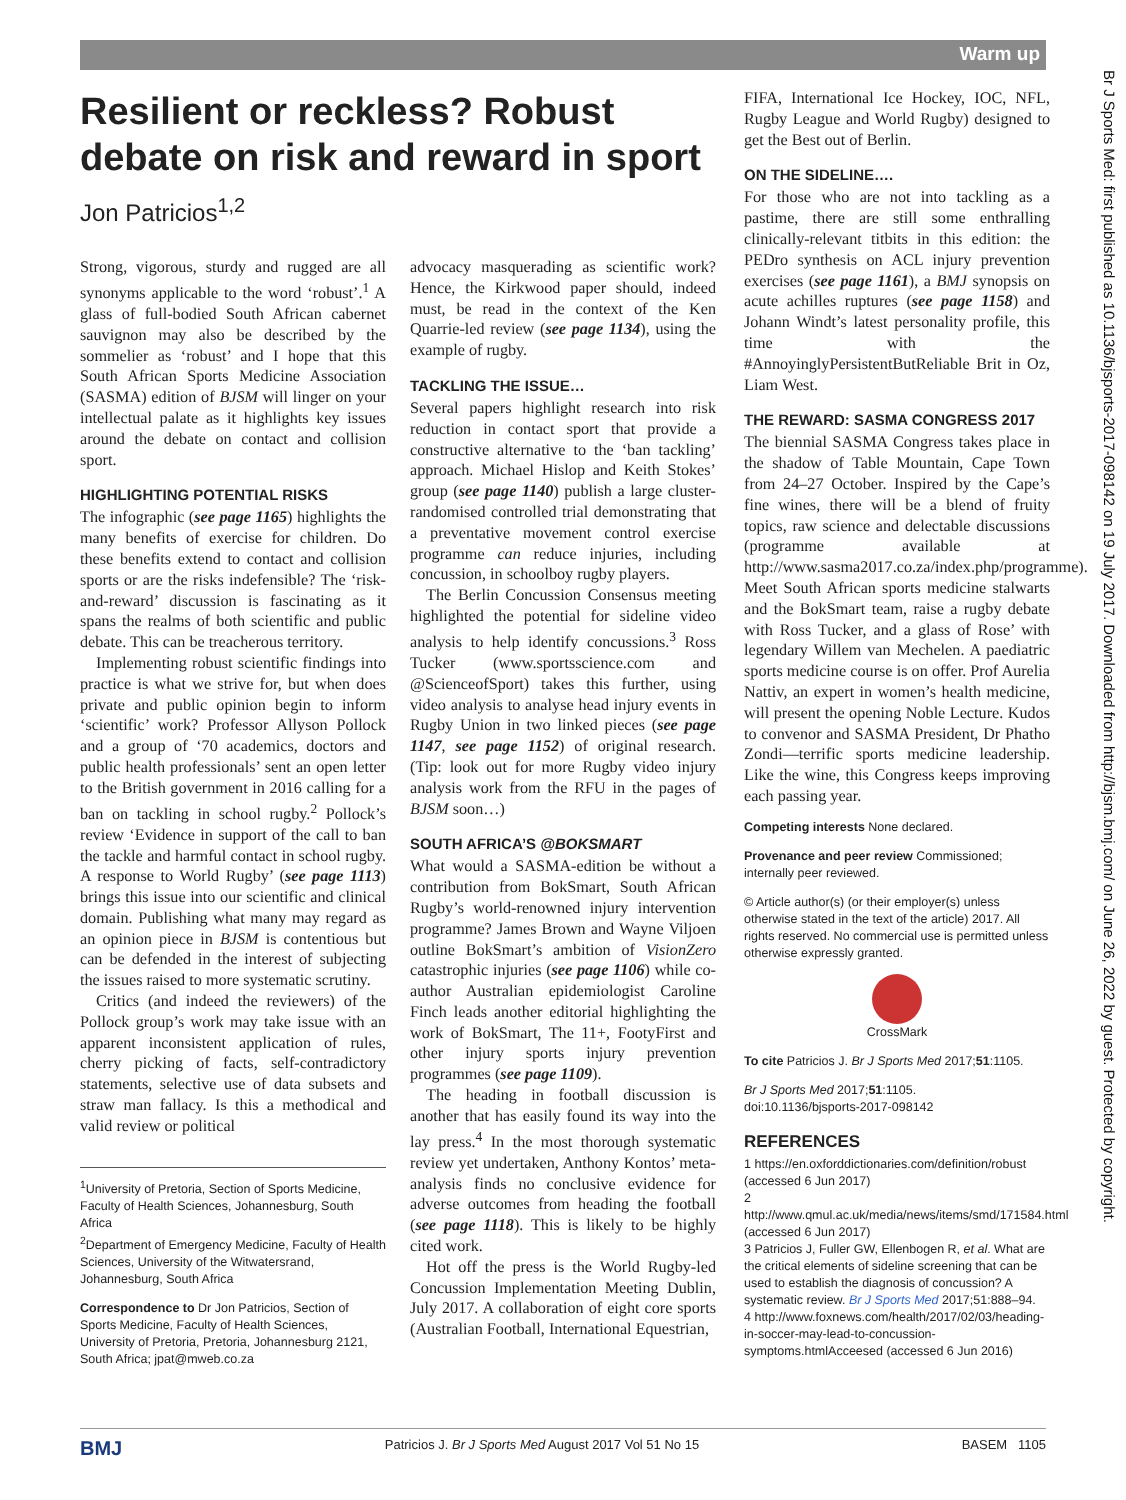Warm up
Br J Sports Med: first published as 10.1136/bjsports-2017-098142 on 19 July 2017. Downloaded from http://bjsm.bmj.com/ on June 26, 2022 by guest. Protected by copyright.
Resilient or reckless? Robust debate on risk and reward in sport
Jon Patricios<sup>1,2</sup>
Strong, vigorous, sturdy and rugged are all synonyms applicable to the word ‘robust’.<sup>1</sup> A glass of full-bodied South African cabernet sauvignon may also be described by the sommelier as ‘robust’ and I hope that this South African Sports Medicine Association (SASMA) edition of BJSM will linger on your intellectual palate as it highlights key issues around the debate on contact and collision sport.
HIGHLIGHTING POTENTIAL RISKS
The infographic (see page 1165) highlights the many benefits of exercise for children. Do these benefits extend to contact and collision sports or are the risks indefensible? The ‘risk-and-reward’ discussion is fascinating as it spans the realms of both scientific and public debate. This can be treacherous territory.
Implementing robust scientific findings into practice is what we strive for, but when does private and public opinion begin to inform ‘scientific’ work? Professor Allyson Pollock and a group of ‘70 academics, doctors and public health professionals’ sent an open letter to the British government in 2016 calling for a ban on tackling in school rugby.<sup>2</sup> Pollock’s review ‘Evidence in support of the call to ban the tackle and harmful contact in school rugby. A response to World Rugby’ (see page 1113) brings this issue into our scientific and clinical domain. Publishing what many may regard as an opinion piece in BJSM is contentious but can be defended in the interest of subjecting the issues raised to more systematic scrutiny.
Critics (and indeed the reviewers) of the Pollock group’s work may take issue with an apparent inconsistent application of rules, cherry picking of facts, self-contradictory statements, selective use of data subsets and straw man fallacy. Is this a methodical and valid review or political
<sup>1</sup> University of Pretoria, Section of Sports Medicine, Faculty of Health Sciences, Johannesburg, South Africa
<sup>2</sup> Department of Emergency Medicine, Faculty of Health Sciences, University of the Witwatersrand, Johannesburg, South Africa
Correspondence to Dr Jon Patricios, Section of Sports Medicine, Faculty of Health Sciences, University of Pretoria, Pretoria, Johannesburg 2121, South Africa; jpat@mweb.co.za
advocacy masquerading as scientific work? Hence, the Kirkwood paper should, indeed must, be read in the context of the Ken Quarrie-led review (see page 1134), using the example of rugby.
TACKLING THE ISSUE…
Several papers highlight research into risk reduction in contact sport that provide a constructive alternative to the ‘ban tackling’ approach. Michael Hislop and Keith Stokes’ group (see page 1140) publish a large cluster-randomised controlled trial demonstrating that a preventative movement control exercise programme can reduce injuries, including concussion, in schoolboy rugby players.
The Berlin Concussion Consensus meeting highlighted the potential for sideline video analysis to help identify concussions.<sup>3</sup> Ross Tucker (www.sportsscience.com and @ScienceofSport) takes this further, using video analysis to analyse head injury events in Rugby Union in two linked pieces (see page 1147, see page 1152) of original research. (Tip: look out for more Rugby video injury analysis work from the RFU in the pages of BJSM soon…)
SOUTH AFRICA’S @BOKSMART
What would a SASMA-edition be without a contribution from BokSmart, South African Rugby’s world-renowned injury intervention programme? James Brown and Wayne Viljoen outline BokSmart’s ambition of VisionZero catastrophic injuries (see page 1106) while co-author Australian epidemiologist Caroline Finch leads another editorial highlighting the work of BokSmart, The 11+, FootyFirst and other injury sports injury prevention programmes (see page 1109).
The heading in football discussion is another that has easily found its way into the lay press.<sup>4</sup> In the most thorough systematic review yet undertaken, Anthony Kontos’ meta-analysis finds no conclusive evidence for adverse outcomes from heading the football (see page 1118). This is likely to be highly cited work.
Hot off the press is the World Rugby-led Concussion Implementation Meeting Dublin, July 2017. A collaboration of eight core sports (Australian Football, International Equestrian,
FIFA, International Ice Hockey, IOC, NFL, Rugby League and World Rugby) designed to get the Best out of Berlin.
ON THE SIDELINE….
For those who are not into tackling as a pastime, there are still some enthralling clinically-relevant titbits in this edition: the PEDro synthesis on ACL injury prevention exercises (see page 1161), a BMJ synopsis on acute achilles ruptures (see page 1158) and Johann Windt’s latest personality profile, this time with the #AnnoyinglyPersistentButReliable Brit in Oz, Liam West.
THE REWARD: SASMA CONGRESS 2017
The biennial SASMA Congress takes place in the shadow of Table Mountain, Cape Town from 24–27 October. Inspired by the Cape’s fine wines, there will be a blend of fruity topics, raw science and delectable discussions (programme available at http://www.sasma2017.co.za/index.php/programme). Meet South African sports medicine stalwarts and the BokSmart team, raise a rugby debate with Ross Tucker, and a glass of Rose’ with legendary Willem van Mechelen. A paediatric sports medicine course is on offer. Prof Aurelia Nattiv, an expert in women’s health medicine, will present the opening Noble Lecture. Kudos to convenor and SASMA President, Dr Phatho Zondi—terrific sports medicine leadership. Like the wine, this Congress keeps improving each passing year.
Competing interests None declared.
Provenance and peer review Commissioned; internally peer reviewed.
© Article author(s) (or their employer(s) unless otherwise stated in the text of the article) 2017. All rights reserved. No commercial use is permitted unless otherwise expressly granted.
CrossMark
To cite Patricios J. Br J Sports Med 2017;51:1105.
Br J Sports Med 2017;51:1105.
doi:10.1136/bjsports-2017-098142
REFERENCES
1 https://en.oxforddictionaries.com/definition/robust (accessed 6 Jun 2017)
2 http://www.qmul.ac.uk/media/news/items/smd/171584.html (accessed 6 Jun 2017)
3 Patricios J, Fuller GW, Ellenbogen R, et al. What are the critical elements of sideline screening that can be used to establish the diagnosis of concussion? A systematic review. Br J Sports Med 2017;51:888–94.
4 http://www.foxnews.com/health/2017/02/03/heading-in-soccer-may-lead-to-concussion-symptoms.htmlAcceesed (accessed 6 Jun 2016)
BMJ Patricios J. Br J Sports Med August 2017 Vol 51 No 15 BASEM 1105